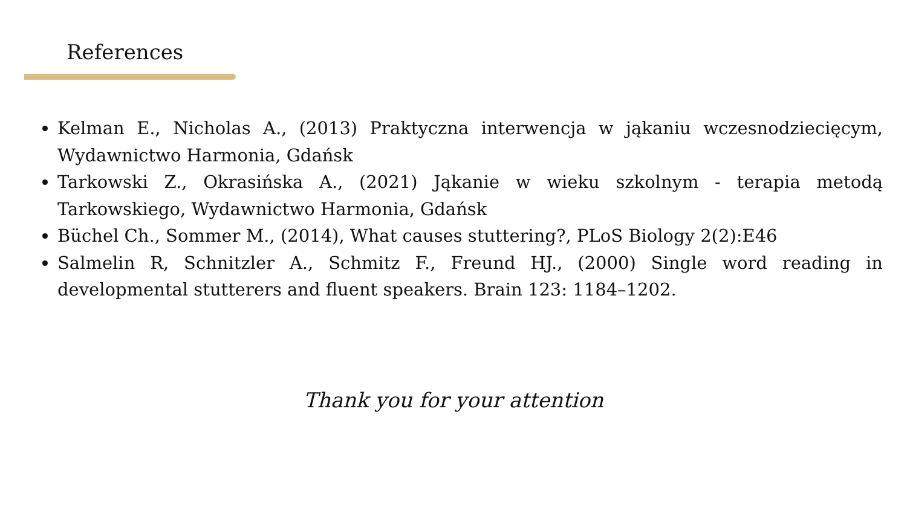References
Kelman E., Nicholas A., (2013) Praktyczna interwencja w jąkaniu wczesnodziecięcym, Wydawnictwo Harmonia, Gdańsk
Tarkowski Z., Okrasińska A., (2021) Jąkanie w wieku szkolnym - terapia metodą Tarkowskiego, Wydawnictwo Harmonia, Gdańsk
Büchel Ch., Sommer M., (2014), What causes stuttering?, PLoS Biology 2(2):E46
Salmelin R, Schnitzler A., Schmitz F., Freund HJ., (2000) Single word reading in developmental stutterers and fluent speakers. Brain 123: 1184–1202.
Thank you for your attention